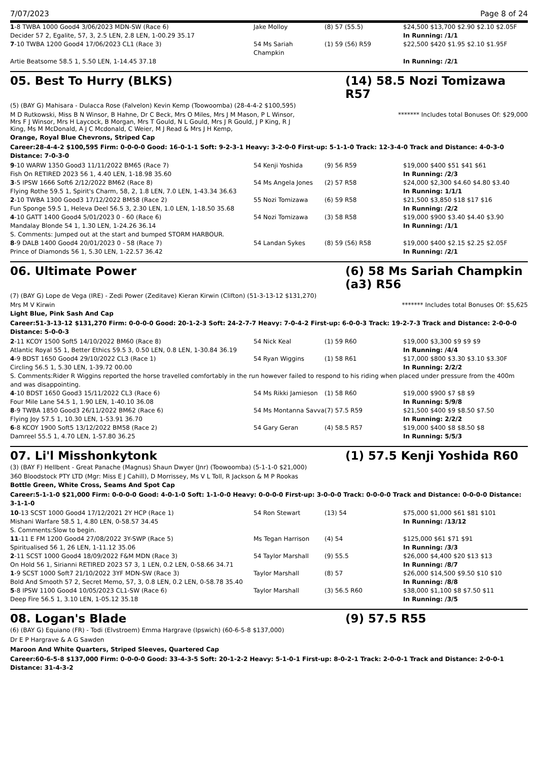7/07/2023 Page 8 of 24
| 1 -8 TWBA 1000 Good4 3/06/2023 MDN-SW (Race 6) | Jake Molloy | (8) 57 (55.5) | $24,500 $13,700 $2.90 $2.10 $2.05F |
| Decider 57 2, Egalite, 57, 3, 2.5 LEN, 2.8 LEN, 1-00.29 35.17 | | | In Running: /1/1 |
| 7 -10 TWBA 1200 Good4 17/06/2023 CL1 (Race 3) | 54 Ms Sariah Champkin | (1) 59 (56) R59 | $22,500 $420 $1.95 $2.10 $1.95F |
| Artie Beatsome 58.5 1, 5.50 LEN, 1-14.45 37.18 | | | In Running: /2/1 |
05. Best To Hurry (BLKS) (14) 58.5 Nozi Tomizawa R57
(5) (BAY G) Mahisara - Dulacca Rose (Falvelon) Kevin Kemp (Toowoomba) (28-4-4-2 $100,595)
M D Rutkowski, Miss B N Winsor, B Hahne, Dr C Beck, Mrs O Miles, Mrs J M Mason, P L Winsor, Mrs F J Winsor, Mrs H Laycock, B Morgan, Mrs T Gould, N L Gould, Mrs J R Gould, J P King, R J King, Ms M McDonald, A J C Mcdonald, C Weier, M J Read & Mrs J H Kemp, ******* Includes total Bonuses Of: $29,000
Orange, Royal Blue Chevrons, Striped Cap
Career:28-4-4-2 $100,595 Firm: 0-0-0-0 Good: 16-0-1-1 Soft: 9-2-3-1 Heavy: 3-2-0-0 First-up: 5-1-1-0 Track: 12-3-4-0 Track and Distance: 4-0-3-0 Distance: 7-0-3-0
| 9 -10 WARW 1350 Good3 11/11/2022 BM65 (Race 7) | 54 Kenji Yoshida | (9) 56 R59 | $19,000 $400 $51 $41 $61 |
| Fish On RETIRED 2023 56 1, 4.40 LEN, 1-18.98 35.60 | | | In Running: /2/3 |
| 3 -5 IPSW 1666 Soft6 2/12/2022 BM62 (Race 8) | 54 Ms Angela Jones | (2) 57 R58 | $24,000 $2,300 $4.60 $4.80 $3.40 |
| Flying Rothe 59.5 1, Spirit's Charm, 58, 2, 1.8 LEN, 7.0 LEN, 1-43.34 36.63 | | | In Running: 1/1/1 |
| 2 -10 TWBA 1300 Good3 17/12/2022 BM58 (Race 2) | 55 Nozi Tomizawa | (6) 59 R58 | $21,500 $3,850 $18 $17 $16 |
| Fun Sponge 59.5 1, Heleva Deel 56.5 3, 2.30 LEN, 1.0 LEN, 1-18.50 35.68 | | | In Running: /2/2 |
| 4 -10 GATT 1400 Good4 5/01/2023 0 - 60 (Race 6) | 54 Nozi Tomizawa | (3) 58 R58 | $19,000 $900 $3.40 $4.40 $3.90 |
| Mandalay Blonde 54 1, 1.30 LEN, 1-24.26 36.14 | | | In Running: /1/1 |
| S. Comments: Jumped out at the start and bumped STORM HARBOUR. | | | |
| 8 -9 DALB 1400 Good4 20/01/2023 0 - 58 (Race 7) | 54 Landan Sykes | (8) 59 (56) R58 | $19,000 $400 $2.15 $2.25 $2.05F |
| Prince of Diamonds 56 1, 5.30 LEN, 1-22.57 36.42 | | | In Running: /2/1 |
06. Ultimate Power (6) 58 Ms Sariah Champkin (a3) R56
(7) (BAY G) Lope de Vega (IRE) - Zedi Power (Zeditave) Kieran Kirwin (Clifton) (51-3-13-12 $131,270)
Mrs M V Kirwin ******* Includes total Bonuses Of: $5,625
Light Blue, Pink Sash And Cap
Career:51-3-13-12 $131,270 Firm: 0-0-0-0 Good: 20-1-2-3 Soft: 24-2-7-7 Heavy: 7-0-4-2 First-up: 6-0-0-3 Track: 19-2-7-3 Track and Distance: 2-0-0-0 Distance: 5-0-0-3
| 2 -11 KCOY 1500 Soft5 14/10/2022 BM60 (Race 8) | 54 Nick Keal | (1) 59 R60 | $19,000 $3,300 $9 $9 $9 |
| Atlantic Royal 55 1, Better Ethics 59.5 3, 0.50 LEN, 0.8 LEN, 1-30.84 36.19 | | | In Running: /4/4 |
| 4 -9 BDST 1650 Good4 29/10/2022 CL3 (Race 1) | 54 Ryan Wiggins | (1) 58 R61 | $17,000 $800 $3.30 $3.10 $3.30F |
| Circling 56.5 1, 5.30 LEN, 1-39.72 00.00 | | | In Running: 2/2/2 |
| S. Comments:Rider R Wiggins reported the horse travelled comfortably in the run however failed to respond to his riding when placed under pressure from the 400m and was disappointing. | | | |
| 4 -10 BDST 1650 Good3 15/11/2022 CL3 (Race 6) | 54 Ms Rikki Jamieson | (1) 58 R60 | $19,000 $900 $7 $8 $9 |
| Four Mile Lane 54.5 1, 1.90 LEN, 1-40.10 36.08 | | | In Running: 5/9/8 |
| 8 -9 TWBA 1850 Good3 26/11/2022 BM62 (Race 6) | 54 Ms Montanna Savva | (7) 57.5 R59 | $21,500 $400 $9 $8.50 $7.50 |
| Flying Joy 57.5 1, 10.30 LEN, 1-53.91 36.70 | | | In Running: 2/2/2 |
| 6 -8 KCOY 1900 Soft5 13/12/2022 BM58 (Race 2) | 54 Gary Geran | (4) 58.5 R57 | $19,000 $400 $8 $8.50 $8 |
| Damreel 55.5 1, 4.70 LEN, 1-57.80 36.25 | | | In Running: 5/5/3 |
07. Li'l Misshonkytonk (1) 57.5 Kenji Yoshida R60
(3) (BAY F) Hellbent - Great Panache (Magnus) Shaun Dwyer (Jnr) (Toowoomba) (5-1-1-0 $21,000)
360 Bloodstock PTY LTD (Mgr: Miss E J Cahill), D Morrissey, Ms V L Toll, R Jackson & M P Rookas
Bottle Green, White Cross, Seams And Spot Cap
Career:5-1-1-0 $21,000 Firm: 0-0-0-0 Good: 4-0-1-0 Soft: 1-1-0-0 Heavy: 0-0-0-0 First-up: 3-0-0-0 Track: 0-0-0-0 Track and Distance: 0-0-0-0 Distance: 3-1-1-0
| 10 -13 SCST 1000 Good4 17/12/2021 2Y HCP (Race 1) | 54 Ron Stewart | (13) 54 | $75,000 $1,000 $61 $81 $101 |
| Mishani Warfare 58.5 1, 4.80 LEN, 0-58.57 34.45 | | | In Running: /13/12 |
| S. Comments:Slow to begin. | | | |
| 11 -11 E FM 1200 Good4 27/08/2022 3Y-SWP (Race 5) | Ms Tegan Harrison | (4) 54 | $125,000 $61 $71 $91 |
| Spiritualised 56 1, 26 LEN, 1-11.12 35.06 | | | In Running: /3/3 |
| 2 -11 SCST 1000 Good4 18/09/2022 F&M MDN (Race 3) | 54 Taylor Marshall | (9) 55.5 | $26,000 $4,400 $20 $13 $13 |
| On Hold 56 1, Sirianni RETIRED 2023 57 3, 1 LEN, 0.2 LEN, 0-58.66 34.71 | | | In Running: /8/7 |
| 1 -9 SCST 1000 Soft7 21/10/2022 3YF MDN-SW (Race 3) | Taylor Marshall | (8) 57 | $26,000 $14,500 $9.50 $10 $10 |
| Bold And Smooth 57 2, Secret Memo, 57, 3, 0.8 LEN, 0.2 LEN, 0-58.78 35.40 | | | In Running: /8/8 |
| 5 -8 IPSW 1100 Good4 10/05/2023 CL1-SW (Race 6) | Taylor Marshall | (3) 56.5 R60 | $38,000 $1,100 $8 $7.50 $11 |
| Deep Fire 56.5 1, 3.10 LEN, 1-05.12 35.18 | | | In Running: /3/5 |
08. Logan's Blade (9) 57.5 R55
(6) (BAY G) Equiano (FR) - Todi (Elvstroem) Emma Hargrave (Ipswich) (60-6-5-8 $137,000)
Dr E P Hargrave & A G Sawden
Maroon And White Quarters, Striped Sleeves, Quartered Cap
Career:60-6-5-8 $137,000 Firm: 0-0-0-0 Good: 33-4-3-5 Soft: 20-1-2-2 Heavy: 5-1-0-1 First-up: 8-0-2-1 Track: 2-0-0-1 Track and Distance: 2-0-0-1 Distance: 31-4-3-2